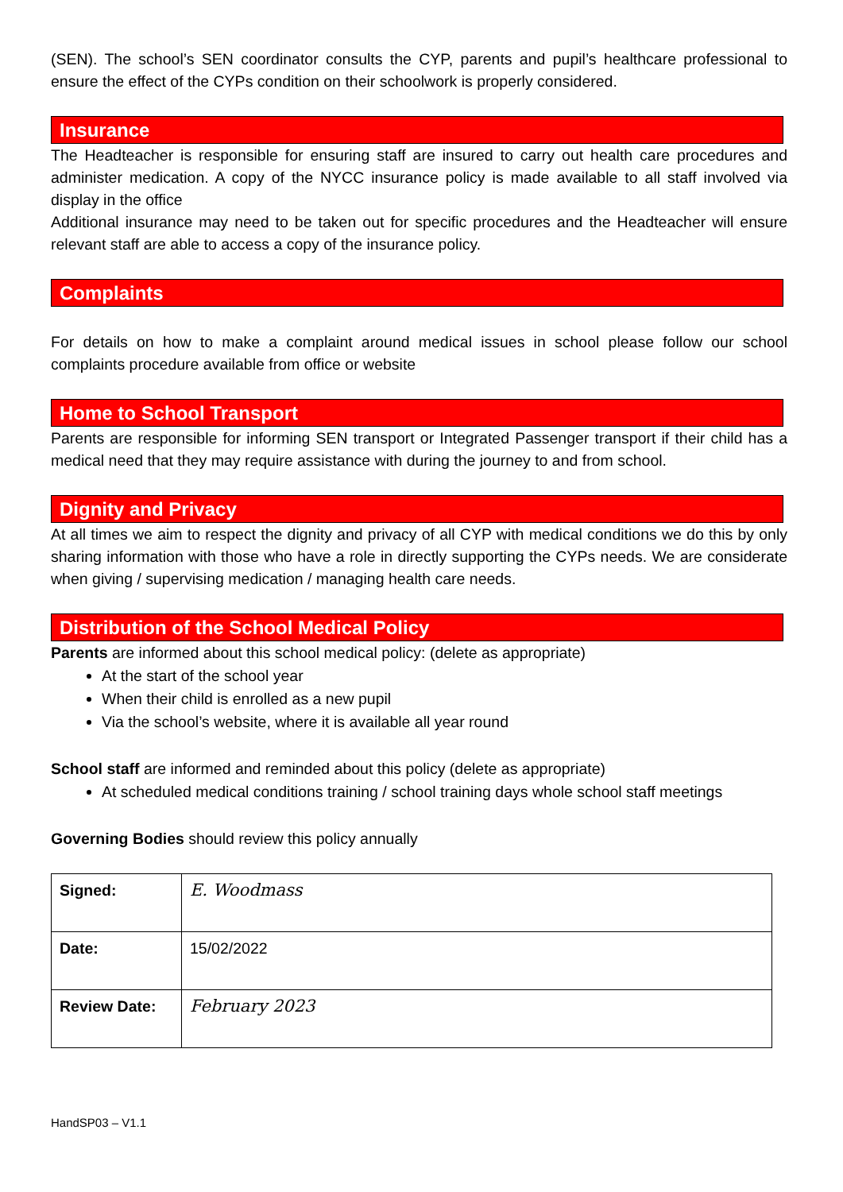(SEN). The school’s SEN coordinator consults the CYP, parents and pupil’s healthcare professional to ensure the effect of the CYPs condition on their schoolwork is properly considered.
Insurance
The Headteacher is responsible for ensuring staff are insured to carry out health care procedures and administer medication. A copy of the NYCC insurance policy is made available to all staff involved via display in the office
Additional insurance may need to be taken out for specific procedures and the Headteacher will ensure relevant staff are able to access a copy of the insurance policy.
Complaints
For details on how to make a complaint around medical issues in school please follow our school complaints procedure available from office or website
Home to School Transport
Parents are responsible for informing SEN transport or Integrated Passenger transport if their child has a medical need that they may require assistance with during the journey to and from school.
Dignity and Privacy
At all times we aim to respect the dignity and privacy of all CYP with medical conditions we do this by only sharing information with those who have a role in directly supporting the CYPs needs. We are considerate when giving / supervising medication / managing health care needs.
Distribution of the School Medical Policy
Parents are informed about this school medical policy: (delete as appropriate)
At the start of the school year
When their child is enrolled as a new pupil
Via the school’s website, where it is available all year round
School staff are informed and reminded about this policy (delete as appropriate)
At scheduled medical conditions training / school training days whole school staff meetings
Governing Bodies should review this policy annually
| Signed: | E. Woodmass |
| Date: | 15/02/2022 |
| Review Date: | February 2023 |
HandSP03 – V1.1